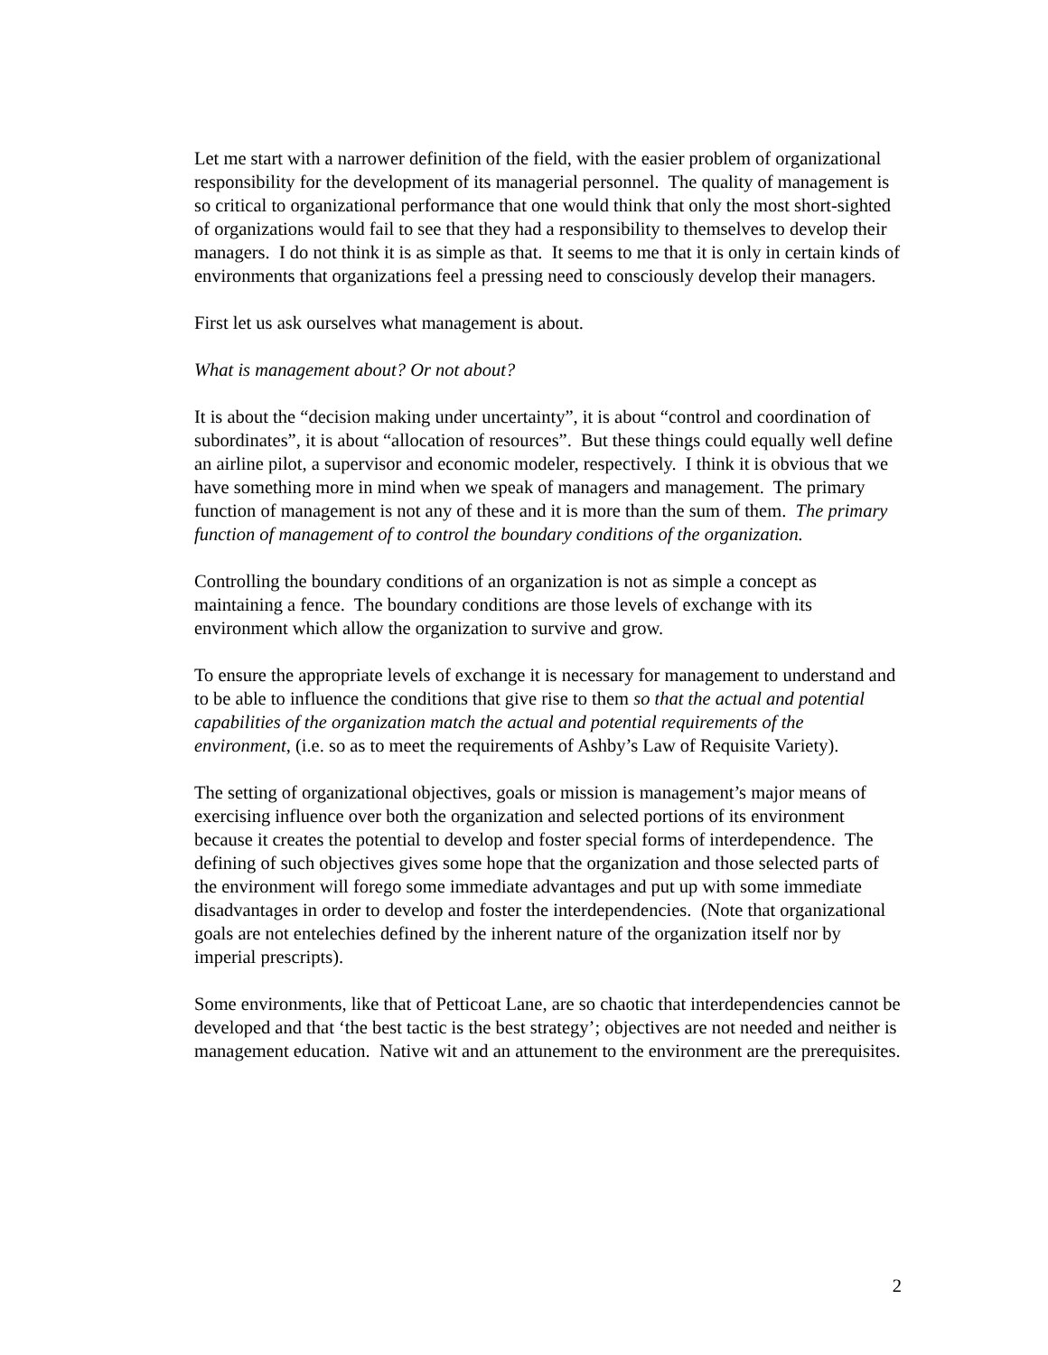Let me start with a narrower definition of the field, with the easier problem of organizational responsibility for the development of its managerial personnel. The quality of management is so critical to organizational performance that one would think that only the most short-sighted of organizations would fail to see that they had a responsibility to themselves to develop their managers. I do not think it is as simple as that. It seems to me that it is only in certain kinds of environments that organizations feel a pressing need to consciously develop their managers.
First let us ask ourselves what management is about.
What is management about? Or not about?
It is about the “decision making under uncertainty”, it is about “control and coordination of subordinates”, it is about “allocation of resources”. But these things could equally well define an airline pilot, a supervisor and economic modeler, respectively. I think it is obvious that we have something more in mind when we speak of managers and management. The primary function of management is not any of these and it is more than the sum of them. The primary function of management of to control the boundary conditions of the organization.
Controlling the boundary conditions of an organization is not as simple a concept as maintaining a fence. The boundary conditions are those levels of exchange with its environment which allow the organization to survive and grow.
To ensure the appropriate levels of exchange it is necessary for management to understand and to be able to influence the conditions that give rise to them so that the actual and potential capabilities of the organization match the actual and potential requirements of the environment, (i.e. so as to meet the requirements of Ashby’s Law of Requisite Variety).
The setting of organizational objectives, goals or mission is management’s major means of exercising influence over both the organization and selected portions of its environment because it creates the potential to develop and foster special forms of interdependence. The defining of such objectives gives some hope that the organization and those selected parts of the environment will forego some immediate advantages and put up with some immediate disadvantages in order to develop and foster the interdependencies. (Note that organizational goals are not entelechies defined by the inherent nature of the organization itself nor by imperial prescripts).
Some environments, like that of Petticoat Lane, are so chaotic that interdependencies cannot be developed and that ‘the best tactic is the best strategy’; objectives are not needed and neither is management education. Native wit and an attunement to the environment are the prerequisites.
2